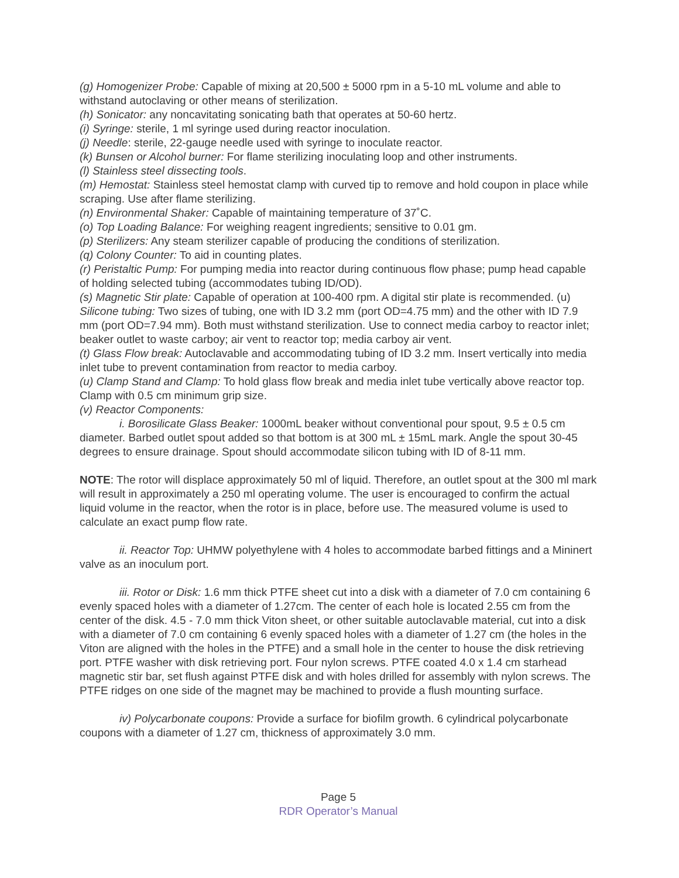(g) Homogenizer Probe: Capable of mixing at 20,500 ± 5000 rpm in a 5-10 mL volume and able to withstand autoclaving or other means of sterilization.
(h) Sonicator: any noncavitating sonicating bath that operates at 50-60 hertz.
(i) Syringe: sterile, 1 ml syringe used during reactor inoculation.
(j) Needle: sterile, 22-gauge needle used with syringe to inoculate reactor.
(k) Bunsen or Alcohol burner: For flame sterilizing inoculating loop and other instruments.
(l) Stainless steel dissecting tools.
(m) Hemostat: Stainless steel hemostat clamp with curved tip to remove and hold coupon in place while scraping. Use after flame sterilizing.
(n) Environmental Shaker: Capable of maintaining temperature of 37˚C.
(o) Top Loading Balance: For weighing reagent ingredients; sensitive to 0.01 gm.
(p) Sterilizers: Any steam sterilizer capable of producing the conditions of sterilization.
(q) Colony Counter: To aid in counting plates.
(r) Peristaltic Pump: For pumping media into reactor during continuous flow phase; pump head capable of holding selected tubing (accommodates tubing ID/OD).
(s) Magnetic Stir plate: Capable of operation at 100-400 rpm. A digital stir plate is recommended. (u) Silicone tubing: Two sizes of tubing, one with ID 3.2 mm (port OD=4.75 mm) and the other with ID 7.9 mm (port OD=7.94 mm). Both must withstand sterilization. Use to connect media carboy to reactor inlet; beaker outlet to waste carboy; air vent to reactor top; media carboy air vent.
(t) Glass Flow break: Autoclavable and accommodating tubing of ID 3.2 mm. Insert vertically into media inlet tube to prevent contamination from reactor to media carboy.
(u) Clamp Stand and Clamp: To hold glass flow break and media inlet tube vertically above reactor top. Clamp with 0.5 cm minimum grip size.
(v) Reactor Components:
i. Borosilicate Glass Beaker: 1000mL beaker without conventional pour spout, 9.5 ± 0.5 cm diameter. Barbed outlet spout added so that bottom is at 300 mL ± 15mL mark. Angle the spout 30-45 degrees to ensure drainage. Spout should accommodate silicon tubing with ID of 8-11 mm.
NOTE: The rotor will displace approximately 50 ml of liquid. Therefore, an outlet spout at the 300 ml mark will result in approximately a 250 ml operating volume. The user is encouraged to confirm the actual liquid volume in the reactor, when the rotor is in place, before use. The measured volume is used to calculate an exact pump flow rate.
ii. Reactor Top: UHMW polyethylene with 4 holes to accommodate barbed fittings and a Mininert valve as an inoculum port.
iii. Rotor or Disk: 1.6 mm thick PTFE sheet cut into a disk with a diameter of 7.0 cm containing 6 evenly spaced holes with a diameter of 1.27cm. The center of each hole is located 2.55 cm from the center of the disk. 4.5 - 7.0 mm thick Viton sheet, or other suitable autoclavable material, cut into a disk with a diameter of 7.0 cm containing 6 evenly spaced holes with a diameter of 1.27 cm (the holes in the Viton are aligned with the holes in the PTFE) and a small hole in the center to house the disk retrieving port. PTFE washer with disk retrieving port. Four nylon screws. PTFE coated 4.0 x 1.4 cm starhead magnetic stir bar, set flush against PTFE disk and with holes drilled for assembly with nylon screws. The PTFE ridges on one side of the magnet may be machined to provide a flush mounting surface.
iv) Polycarbonate coupons: Provide a surface for biofilm growth. 6 cylindrical polycarbonate coupons with a diameter of 1.27 cm, thickness of approximately 3.0 mm.
Page 5
RDR Operator’s Manual